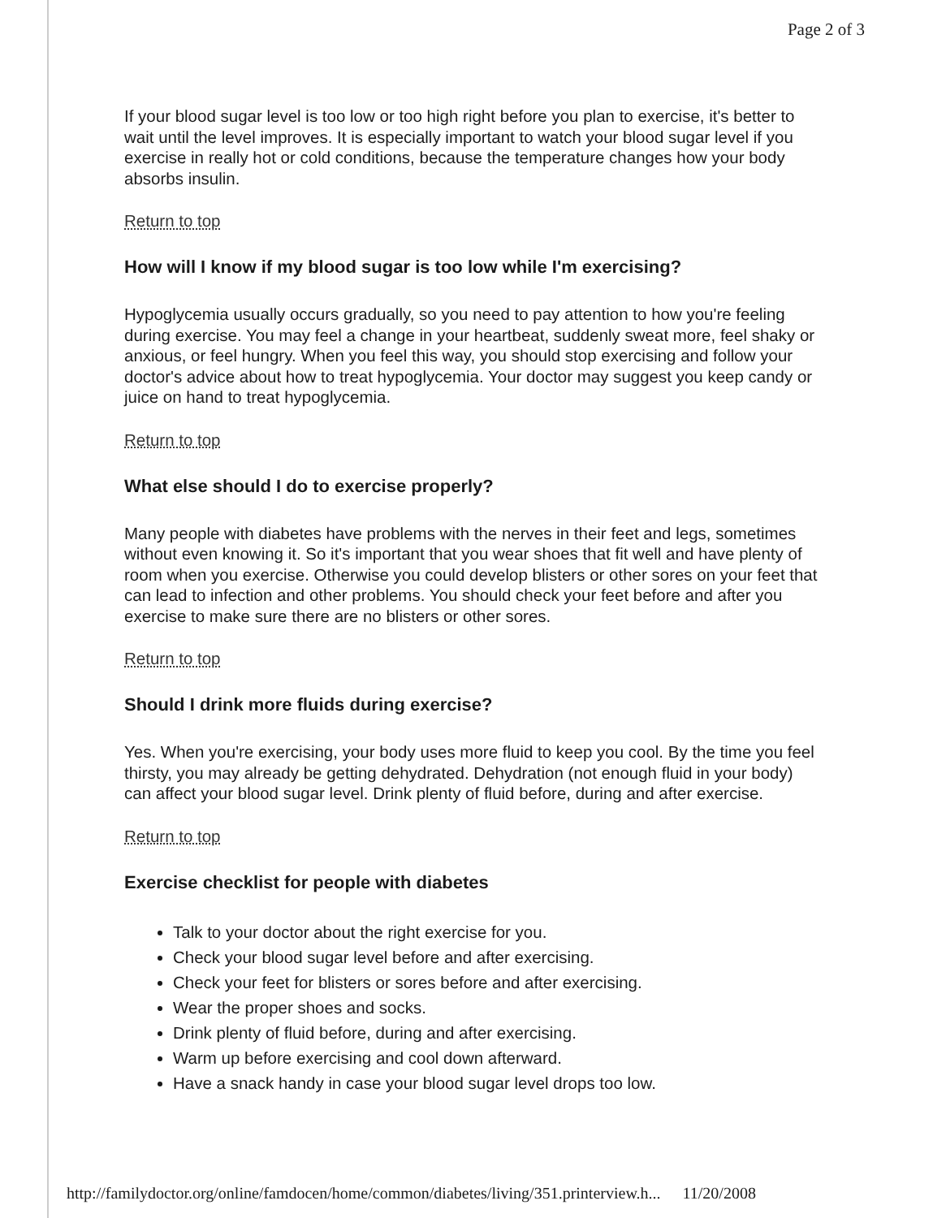Page 2 of 3
If your blood sugar level is too low or too high right before you plan to exercise, it's better to wait until the level improves. It is especially important to watch your blood sugar level if you exercise in really hot or cold conditions, because the temperature changes how your body absorbs insulin.
Return to top
How will I know if my blood sugar is too low while I'm exercising?
Hypoglycemia usually occurs gradually, so you need to pay attention to how you're feeling during exercise. You may feel a change in your heartbeat, suddenly sweat more, feel shaky or anxious, or feel hungry. When you feel this way, you should stop exercising and follow your doctor's advice about how to treat hypoglycemia. Your doctor may suggest you keep candy or juice on hand to treat hypoglycemia.
Return to top
What else should I do to exercise properly?
Many people with diabetes have problems with the nerves in their feet and legs, sometimes without even knowing it. So it's important that you wear shoes that fit well and have plenty of room when you exercise. Otherwise you could develop blisters or other sores on your feet that can lead to infection and other problems. You should check your feet before and after you exercise to make sure there are no blisters or other sores.
Return to top
Should I drink more fluids during exercise?
Yes. When you're exercising, your body uses more fluid to keep you cool. By the time you feel thirsty, you may already be getting dehydrated. Dehydration (not enough fluid in your body) can affect your blood sugar level. Drink plenty of fluid before, during and after exercise.
Return to top
Exercise checklist for people with diabetes
Talk to your doctor about the right exercise for you.
Check your blood sugar level before and after exercising.
Check your feet for blisters or sores before and after exercising.
Wear the proper shoes and socks.
Drink plenty of fluid before, during and after exercising.
Warm up before exercising and cool down afterward.
Have a snack handy in case your blood sugar level drops too low.
http://familydoctor.org/online/famdocen/home/common/diabetes/living/351.printerview.h... 11/20/2008